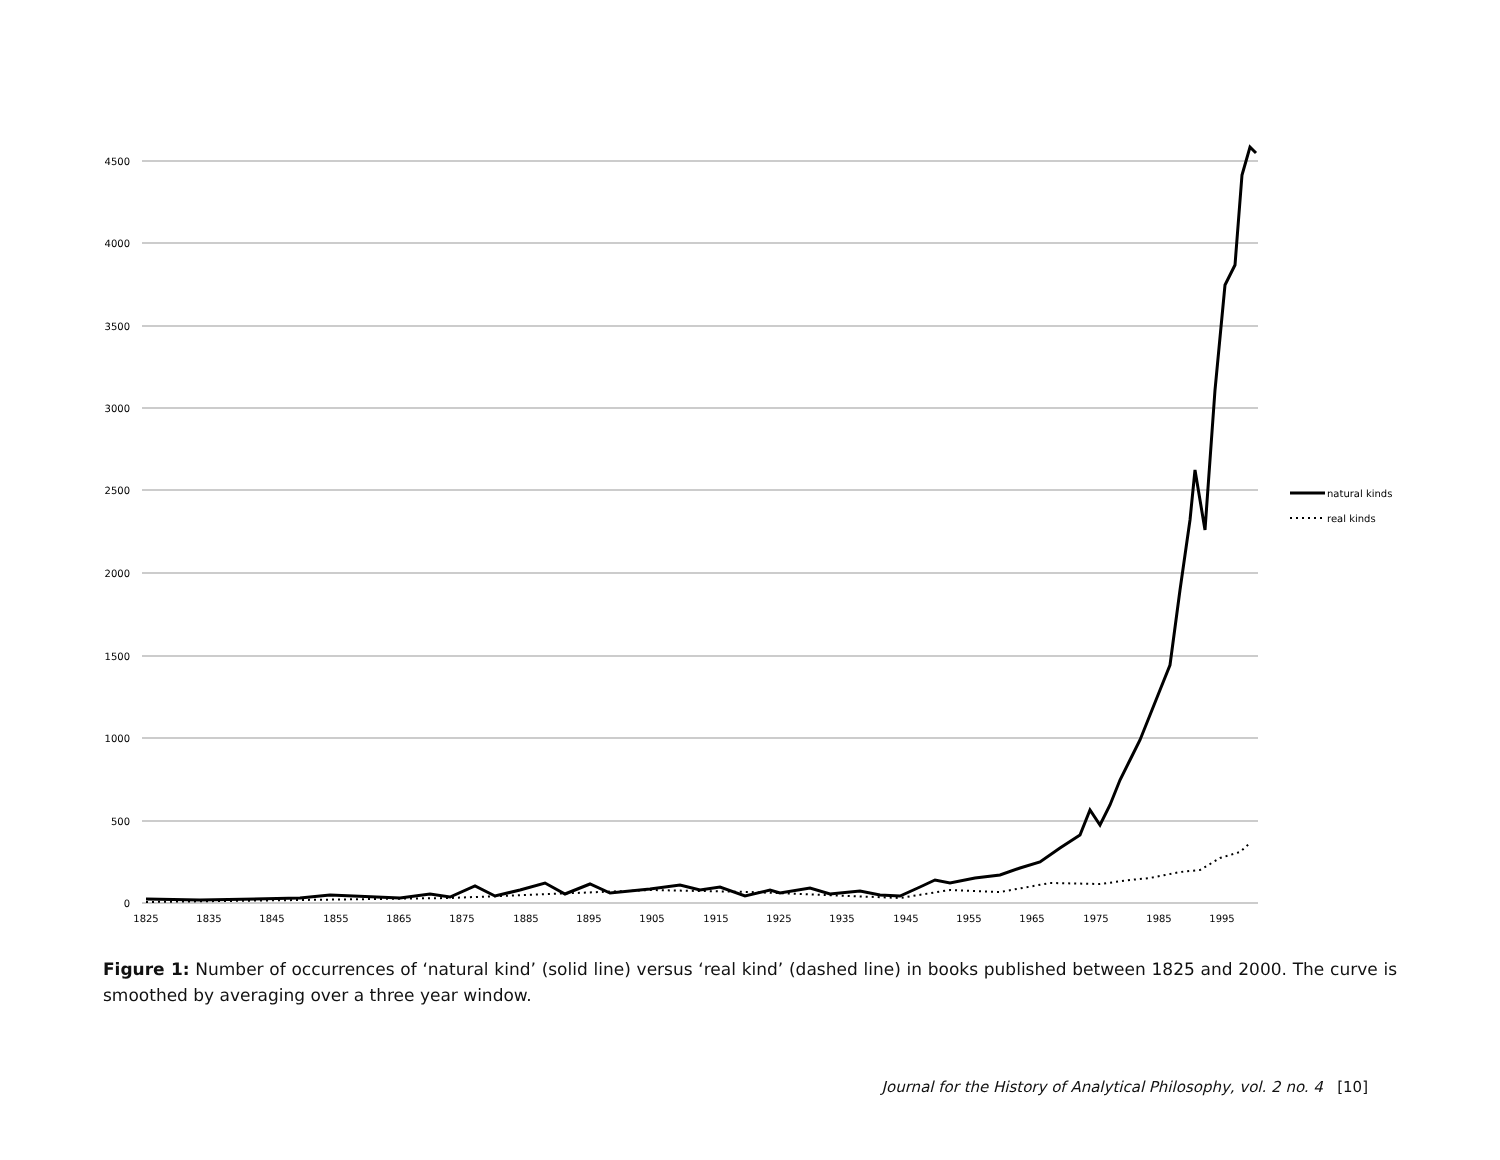4500
4000
3500
3000
2500
2000
1500
1000
500
0
1825
1835
1845
1855
1865
1875
1885
1895
1905
1915
1925
1935
1945
1955
1965
1975
1985
1995
natural kinds
real kinds
Figure 1: Number of occurrences of ‘natural kind’ (solid line) versus ‘real kind’ (dashed line) in books published between 1825 and 2000. The curve is smoothed by averaging over a three year window.
Journal for the History of Analytical Philosophy, vol. 2 no. 4 [10]